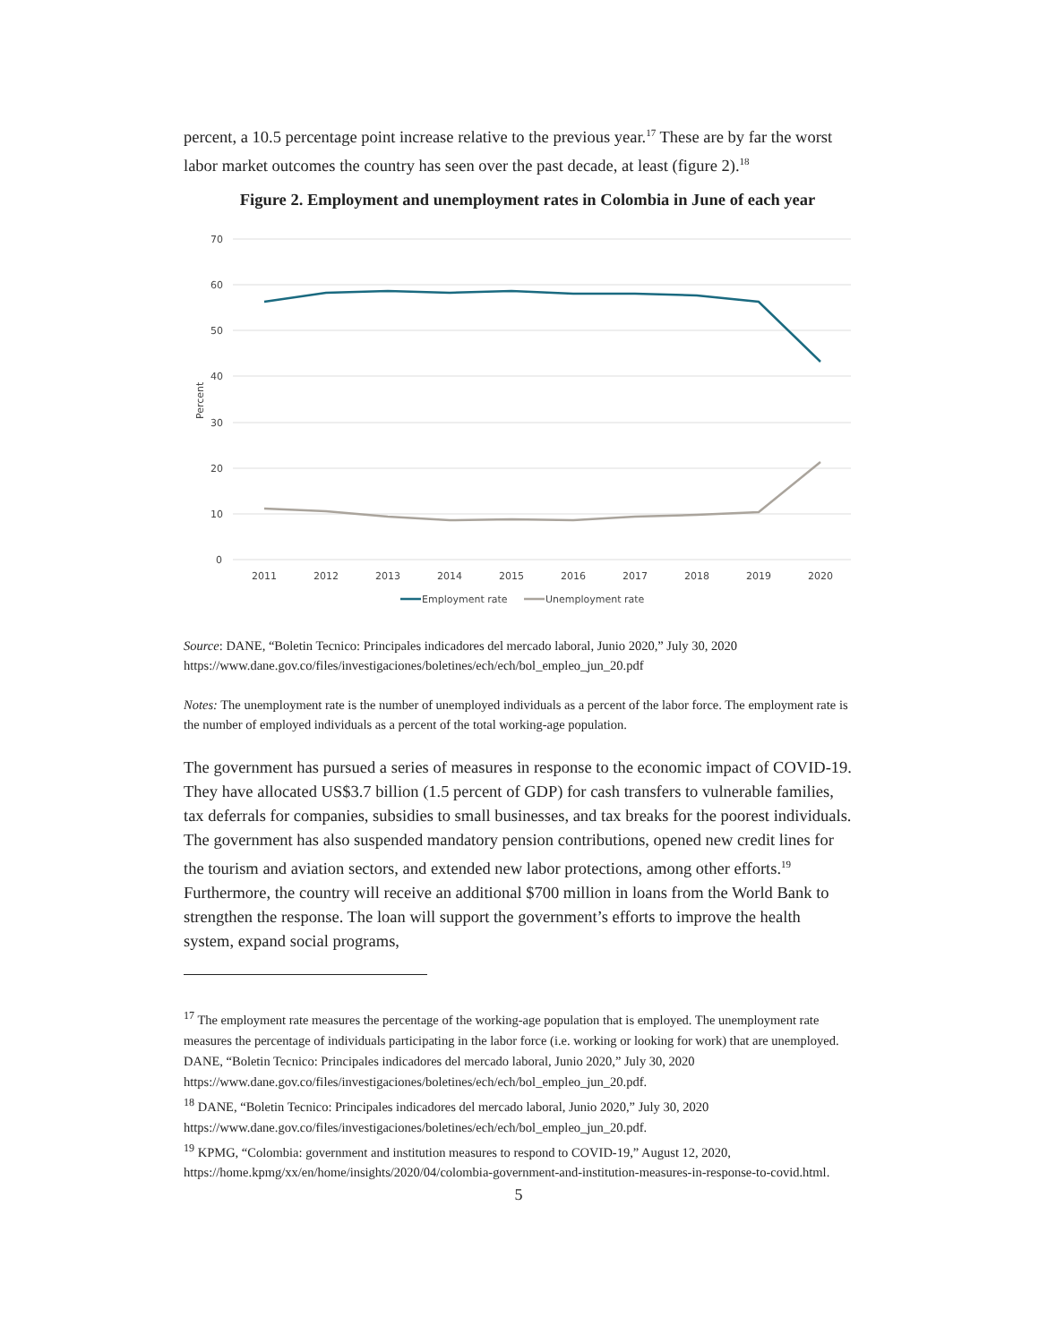percent, a 10.5 percentage point increase relative to the previous year.<sup>17</sup> These are by far the worst labor market outcomes the country has seen over the past decade, at least (figure 2).<sup>18</sup>
Figure 2. Employment and unemployment rates in Colombia in June of each year
70
60
50
40
30
20
10
0
Percent
2011
2012
2013
2014
2015
2016
2017
2018
2019
2020
Employment rate
Unemployment rate
Source: DANE, “Boletin Tecnico: Principales indicadores del mercado laboral, Junio 2020,” July 30, 2020 https://www.dane.gov.co/files/investigaciones/boletines/ech/ech/bol_empleo_jun_20.pdf
Notes: The unemployment rate is the number of unemployed individuals as a percent of the labor force. The employment rate is the number of employed individuals as a percent of the total working-age population.
The government has pursued a series of measures in response to the economic impact of COVID-19. They have allocated US$3.7 billion (1.5 percent of GDP) for cash transfers to vulnerable families, tax deferrals for companies, subsidies to small businesses, and tax breaks for the poorest individuals. The government has also suspended mandatory pension contributions, opened new credit lines for the tourism and aviation sectors, and extended new labor protections, among other efforts.<sup>19</sup> Furthermore, the country will receive an additional $700 million in loans from the World Bank to strengthen the response. The loan will support the government’s efforts to improve the health system, expand social programs,
<sup>17</sup> The employment rate measures the percentage of the working-age population that is employed. The unemployment rate measures the percentage of individuals participating in the labor force (i.e. working or looking for work) that are unemployed.
DANE, “Boletin Tecnico: Principales indicadores del mercado laboral, Junio 2020,” July 30, 2020 https://www.dane.gov.co/files/investigaciones/boletines/ech/ech/bol_empleo_jun_20.pdf.
<sup>18</sup> DANE, “Boletin Tecnico: Principales indicadores del mercado laboral, Junio 2020,” July 30, 2020 https://www.dane.gov.co/files/investigaciones/boletines/ech/ech/bol_empleo_jun_20.pdf.
<sup>19</sup> KPMG, “Colombia: government and institution measures to respond to COVID-19,” August 12, 2020, https://home.kpmg/xx/en/home/insights/2020/04/colombia-government-and-institution-measures-in-response-to-covid.html.
5